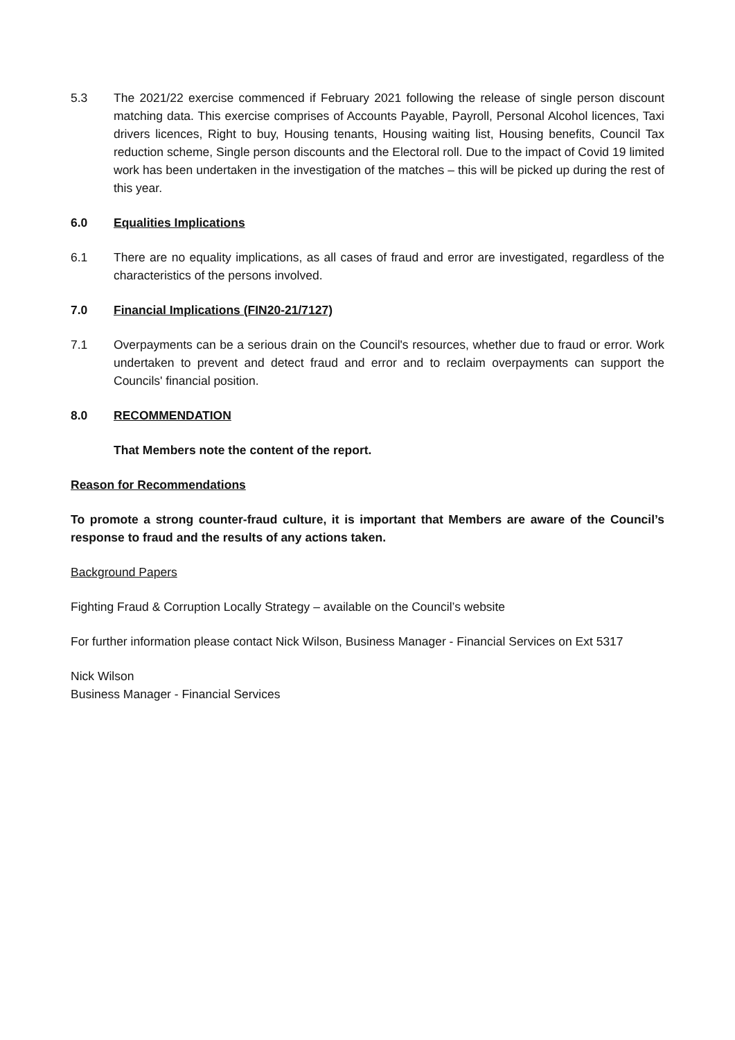5.3 The 2021/22 exercise commenced if February 2021 following the release of single person discount matching data. This exercise comprises of Accounts Payable, Payroll, Personal Alcohol licences, Taxi drivers licences, Right to buy, Housing tenants, Housing waiting list, Housing benefits, Council Tax reduction scheme, Single person discounts and the Electoral roll. Due to the impact of Covid 19 limited work has been undertaken in the investigation of the matches – this will be picked up during the rest of this year.
6.0 Equalities Implications
6.1 There are no equality implications, as all cases of fraud and error are investigated, regardless of the characteristics of the persons involved.
7.0 Financial Implications (FIN20-21/7127)
7.1 Overpayments can be a serious drain on the Council's resources, whether due to fraud or error. Work undertaken to prevent and detect fraud and error and to reclaim overpayments can support the Councils' financial position.
8.0 RECOMMENDATION
That Members note the content of the report.
Reason for Recommendations
To promote a strong counter-fraud culture, it is important that Members are aware of the Council’s response to fraud and the results of any actions taken.
Background Papers
Fighting Fraud & Corruption Locally Strategy – available on the Council’s website
For further information please contact Nick Wilson, Business Manager - Financial Services on Ext 5317
Nick Wilson
Business Manager - Financial Services